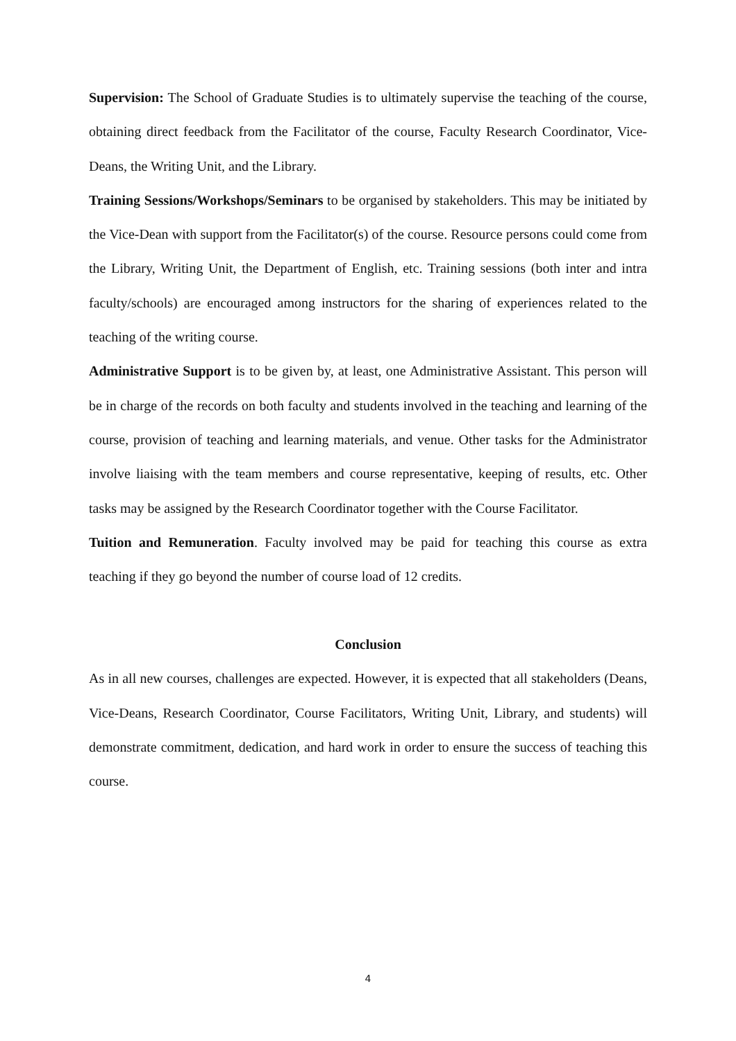Supervision: The School of Graduate Studies is to ultimately supervise the teaching of the course, obtaining direct feedback from the Facilitator of the course, Faculty Research Coordinator, Vice-Deans, the Writing Unit, and the Library.
Training Sessions/Workshops/Seminars to be organised by stakeholders. This may be initiated by the Vice-Dean with support from the Facilitator(s) of the course. Resource persons could come from the Library, Writing Unit, the Department of English, etc. Training sessions (both inter and intra faculty/schools) are encouraged among instructors for the sharing of experiences related to the teaching of the writing course.
Administrative Support is to be given by, at least, one Administrative Assistant. This person will be in charge of the records on both faculty and students involved in the teaching and learning of the course, provision of teaching and learning materials, and venue. Other tasks for the Administrator involve liaising with the team members and course representative, keeping of results, etc. Other tasks may be assigned by the Research Coordinator together with the Course Facilitator.
Tuition and Remuneration. Faculty involved may be paid for teaching this course as extra teaching if they go beyond the number of course load of 12 credits.
Conclusion
As in all new courses, challenges are expected. However, it is expected that all stakeholders (Deans, Vice-Deans, Research Coordinator, Course Facilitators, Writing Unit, Library, and students) will demonstrate commitment, dedication, and hard work in order to ensure the success of teaching this course.
4